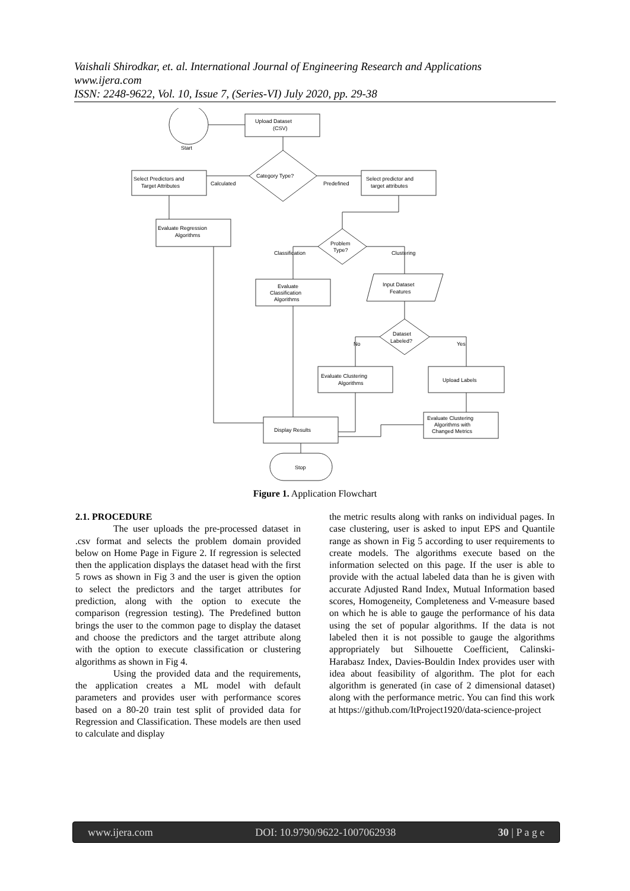Vaishali Shirodkar, et. al. International Journal of Engineering Research and Applications
www.ijera.com
ISSN: 2248-9622, Vol. 10, Issue 7, (Series-VI) July 2020, pp. 29-38
Start
Upload Dataset
(CSV)
Category Type?
Select Predictors and
Target Attributes
Calculated
Predefined
Select predictor and
target attributes
Evaluate Regression
Algorithms
Problem
Type?
Classification
Clustering
Evaluate
Classification
Algorithms
Input Dataset
Features
Dataset
Labeled?
No
Yes
Evaluate Clustering
Algorithms
Upload Labels
Evaluate Clustering
Algorithms with
Changed Metrics
Display Results
Stop
Figure 1. Application Flowchart
2.1. PROCEDURE
The user uploads the pre-processed dataset in .csv format and selects the problem domain provided below on Home Page in Figure 2. If regression is selected then the application displays the dataset head with the first 5 rows as shown in Fig 3 and the user is given the option to select the predictors and the target attributes for prediction, along with the option to execute the comparison (regression testing). The Predefined button brings the user to the common page to display the dataset and choose the predictors and the target attribute along with the option to execute classification or clustering algorithms as shown in Fig 4.
Using the provided data and the requirements, the application creates a ML model with default parameters and provides user with performance scores based on a 80-20 train test split of provided data for Regression and Classification. These models are then used to calculate and display
the metric results along with ranks on individual pages. In case clustering, user is asked to input EPS and Quantile range as shown in Fig 5 according to user requirements to create models. The algorithms execute based on the information selected on this page. If the user is able to provide with the actual labeled data than he is given with accurate Adjusted Rand Index, Mutual Information based scores, Homogeneity, Completeness and V-measure based on which he is able to gauge the performance of his data using the set of popular algorithms. If the data is not labeled then it is not possible to gauge the algorithms appropriately but Silhouette Coefficient, Calinski-Harabasz Index, Davies-Bouldin Index provides user with idea about feasibility of algorithm. The plot for each algorithm is generated (in case of 2 dimensional dataset) along with the performance metric. You can find this work at https://github.com/ItProject1920/data-science-project
www.ijera.com DOI: 10.9790/9622-1007062938 30 | P a g e